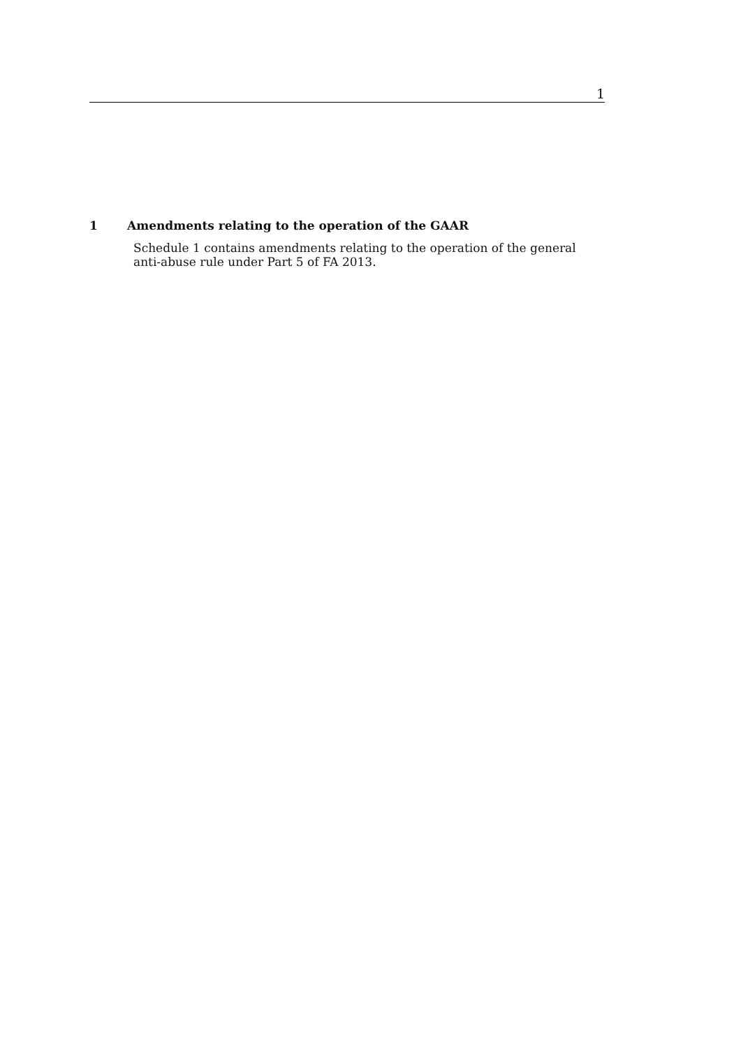1
1 Amendments relating to the operation of the GAAR
Schedule 1 contains amendments relating to the operation of the general anti-abuse rule under Part 5 of FA 2013.